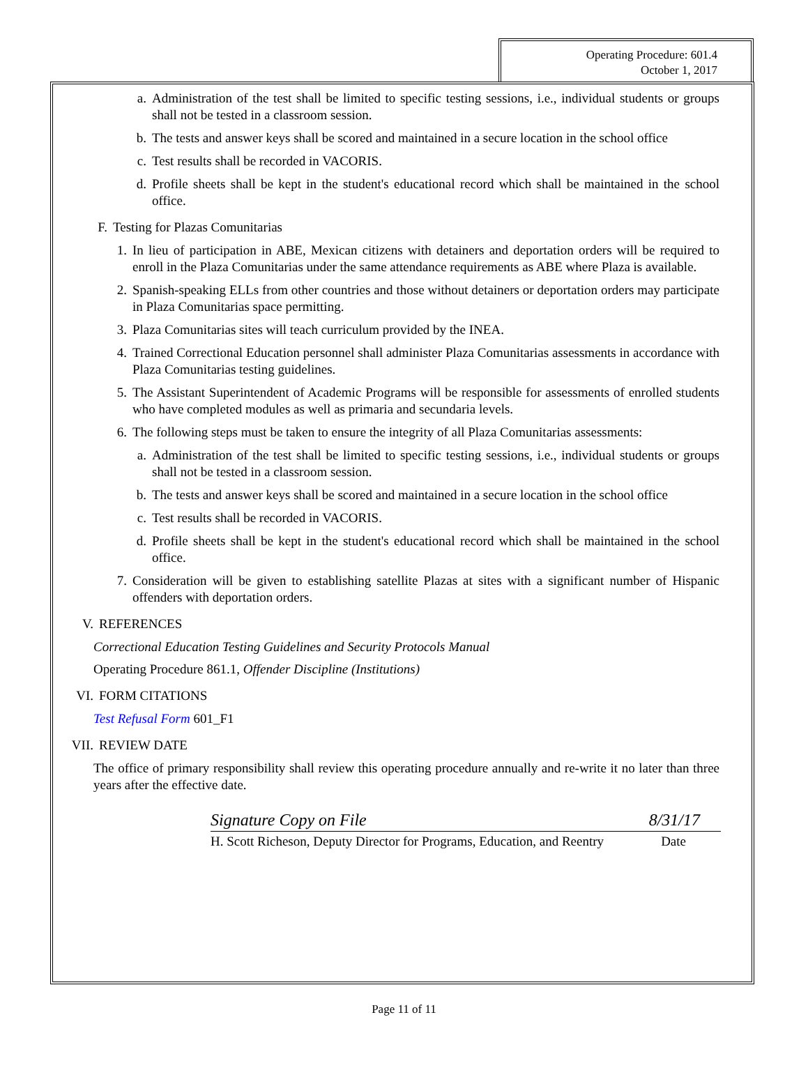Operating Procedure: 601.4
October 1, 2017
a. Administration of the test shall be limited to specific testing sessions, i.e., individual students or groups shall not be tested in a classroom session.
b. The tests and answer keys shall be scored and maintained in a secure location in the school office
c. Test results shall be recorded in VACORIS.
d. Profile sheets shall be kept in the student's educational record which shall be maintained in the school office.
F. Testing for Plazas Comunitarias
1. In lieu of participation in ABE, Mexican citizens with detainers and deportation orders will be required to enroll in the Plaza Comunitarias under the same attendance requirements as ABE where Plaza is available.
2. Spanish-speaking ELLs from other countries and those without detainers or deportation orders may participate in Plaza Comunitarias space permitting.
3. Plaza Comunitarias sites will teach curriculum provided by the INEA.
4. Trained Correctional Education personnel shall administer Plaza Comunitarias assessments in accordance with Plaza Comunitarias testing guidelines.
5. The Assistant Superintendent of Academic Programs will be responsible for assessments of enrolled students who have completed modules as well as primaria and secundaria levels.
6. The following steps must be taken to ensure the integrity of all Plaza Comunitarias assessments:
a. Administration of the test shall be limited to specific testing sessions, i.e., individual students or groups shall not be tested in a classroom session.
b. The tests and answer keys shall be scored and maintained in a secure location in the school office
c. Test results shall be recorded in VACORIS.
d. Profile sheets shall be kept in the student's educational record which shall be maintained in the school office.
7. Consideration will be given to establishing satellite Plazas at sites with a significant number of Hispanic offenders with deportation orders.
V. REFERENCES
Correctional Education Testing Guidelines and Security Protocols Manual
Operating Procedure 861.1, Offender Discipline (Institutions)
VI. FORM CITATIONS
Test Refusal Form 601_F1
VII. REVIEW DATE
The office of primary responsibility shall review this operating procedure annually and re-write it no later than three years after the effective date.
Signature Copy on File 8/31/17
H. Scott Richeson, Deputy Director for Programs, Education, and Reentry Date
Page 11 of 11